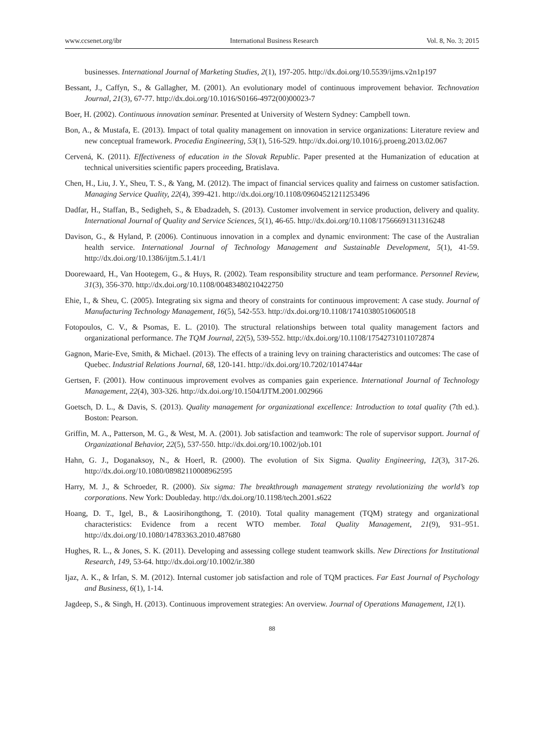www.ccsenet.org/ibr International Business Research Vol. 8, No. 3; 2015
businesses. International Journal of Marketing Studies, 2(1), 197-205. http://dx.doi.org/10.5539/ijms.v2n1p197
Bessant, J., Caffyn, S., & Gallagher, M. (2001). An evolutionary model of continuous improvement behavior. Technovation Journal, 21(3), 67-77. http://dx.doi.org/10.1016/S0166-4972(00)00023-7
Boer, H. (2002). Continuous innovation seminar. Presented at University of Western Sydney: Campbell town.
Bon, A., & Mustafa, E. (2013). Impact of total quality management on innovation in service organizations: Literature review and new conceptual framework. Procedia Engineering, 53(1), 516-529. http://dx.doi.org/10.1016/j.proeng.2013.02.067
Cervená, K. (2011). Effectiveness of education in the Slovak Republic. Paper presented at the Humanization of education at technical universities scientific papers proceeding, Bratislava.
Chen, H., Liu, J. Y., Sheu, T. S., & Yang, M. (2012). The impact of financial services quality and fairness on customer satisfaction. Managing Service Quality, 22(4), 399-421. http://dx.doi.org/10.1108/09604521211253496
Dadfar, H., Staffan, B., Sedigheh, S., & Ebadzadeh, S. (2013). Customer involvement in service production, delivery and quality. International Journal of Quality and Service Sciences, 5(1), 46-65. http://dx.doi.org/10.1108/17566691311316248
Davison, G., & Hyland, P. (2006). Continuous innovation in a complex and dynamic environment: The case of the Australian health service. International Journal of Technology Management and Sustainable Development, 5(1), 41-59. http://dx.doi.org/10.1386/ijtm.5.1.41/1
Doorewaard, H., Van Hootegem, G., & Huys, R. (2002). Team responsibility structure and team performance. Personnel Review, 31(3), 356-370. http://dx.doi.org/10.1108/00483480210422750
Ehie, I., & Sheu, C. (2005). Integrating six sigma and theory of constraints for continuous improvement: A case study. Journal of Manufacturing Technology Management, 16(5), 542-553. http://dx.doi.org/10.1108/17410380510600518
Fotopoulos, C. V., & Psomas, E. L. (2010). The structural relationships between total quality management factors and organizational performance. The TQM Journal, 22(5), 539-552. http://dx.doi.org/10.1108/17542731011072874
Gagnon, Marie-Eve, Smith, & Michael. (2013). The effects of a training levy on training characteristics and outcomes: The case of Quebec. Industrial Relations Journal, 68, 120-141. http://dx.doi.org/10.7202/1014744ar
Gertsen, F. (2001). How continuous improvement evolves as companies gain experience. International Journal of Technology Management, 22(4), 303-326. http://dx.doi.org/10.1504/IJTM.2001.002966
Goetsch, D. L., & Davis, S. (2013). Quality management for organizational excellence: Introduction to total quality (7th ed.). Boston: Pearson.
Griffin, M. A., Patterson, M. G., & West, M. A. (2001). Job satisfaction and teamwork: The role of supervisor support. Journal of Organizational Behavior, 22(5), 537-550. http://dx.doi.org/10.1002/job.101
Hahn, G. J., Doganaksoy, N., & Hoerl, R. (2000). The evolution of Six Sigma. Quality Engineering, 12(3), 317-26. http://dx.doi.org/10.1080/08982110008962595
Harry, M. J., & Schroeder, R. (2000). Six sigma: The breakthrough management strategy revolutionizing the world’s top corporations. New York: Doubleday. http://dx.doi.org/10.1198/tech.2001.s622
Hoang, D. T., Igel, B., & Laosirihongthong, T. (2010). Total quality management (TQM) strategy and organizational characteristics: Evidence from a recent WTO member. Total Quality Management, 21(9), 931–951. http://dx.doi.org/10.1080/14783363.2010.487680
Hughes, R. L., & Jones, S. K. (2011). Developing and assessing college student teamwork skills. New Directions for Institutional Research, 149, 53-64. http://dx.doi.org/10.1002/ir.380
Ijaz, A. K., & Irfan, S. M. (2012). Internal customer job satisfaction and role of TQM practices. Far East Journal of Psychology and Business, 6(1), 1-14.
Jagdeep, S., & Singh, H. (2013). Continuous improvement strategies: An overview. Journal of Operations Management, 12(1).
88